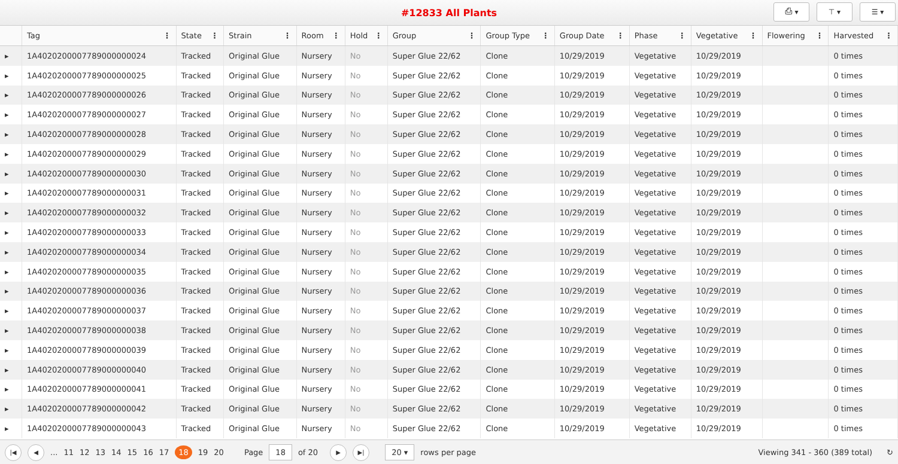#12833 All Plants
⎙ ▾ ⊤ ▾ ☰ ▾
| | Tag ⋮ | State ⋮ | Strain ⋮ | Room ⋮ | Hold ⋮ | Group ⋮ | Group Type ⋮ | Group Date ⋮ | Phase ⋮ | Vegetative ⋮ | Flowering ⋮ | Harvested ⋮ |
| --- | --- | --- | --- | --- | --- | --- | --- | --- | --- | --- | --- | --- |
| ▸ | 1A4020200007789000000024 | Tracked | Original Glue | Nursery | No | Super Glue 22/62 | Clone | 10/29/2019 | Vegetative | 10/29/2019 | | 0 times |
| ▸ | 1A4020200007789000000025 | Tracked | Original Glue | Nursery | No | Super Glue 22/62 | Clone | 10/29/2019 | Vegetative | 10/29/2019 | | 0 times |
| ▸ | 1A4020200007789000000026 | Tracked | Original Glue | Nursery | No | Super Glue 22/62 | Clone | 10/29/2019 | Vegetative | 10/29/2019 | | 0 times |
| ▸ | 1A4020200007789000000027 | Tracked | Original Glue | Nursery | No | Super Glue 22/62 | Clone | 10/29/2019 | Vegetative | 10/29/2019 | | 0 times |
| ▸ | 1A4020200007789000000028 | Tracked | Original Glue | Nursery | No | Super Glue 22/62 | Clone | 10/29/2019 | Vegetative | 10/29/2019 | | 0 times |
| ▸ | 1A4020200007789000000029 | Tracked | Original Glue | Nursery | No | Super Glue 22/62 | Clone | 10/29/2019 | Vegetative | 10/29/2019 | | 0 times |
| ▸ | 1A4020200007789000000030 | Tracked | Original Glue | Nursery | No | Super Glue 22/62 | Clone | 10/29/2019 | Vegetative | 10/29/2019 | | 0 times |
| ▸ | 1A4020200007789000000031 | Tracked | Original Glue | Nursery | No | Super Glue 22/62 | Clone | 10/29/2019 | Vegetative | 10/29/2019 | | 0 times |
| ▸ | 1A4020200007789000000032 | Tracked | Original Glue | Nursery | No | Super Glue 22/62 | Clone | 10/29/2019 | Vegetative | 10/29/2019 | | 0 times |
| ▸ | 1A4020200007789000000033 | Tracked | Original Glue | Nursery | No | Super Glue 22/62 | Clone | 10/29/2019 | Vegetative | 10/29/2019 | | 0 times |
| ▸ | 1A4020200007789000000034 | Tracked | Original Glue | Nursery | No | Super Glue 22/62 | Clone | 10/29/2019 | Vegetative | 10/29/2019 | | 0 times |
| ▸ | 1A4020200007789000000035 | Tracked | Original Glue | Nursery | No | Super Glue 22/62 | Clone | 10/29/2019 | Vegetative | 10/29/2019 | | 0 times |
| ▸ | 1A4020200007789000000036 | Tracked | Original Glue | Nursery | No | Super Glue 22/62 | Clone | 10/29/2019 | Vegetative | 10/29/2019 | | 0 times |
| ▸ | 1A4020200007789000000037 | Tracked | Original Glue | Nursery | No | Super Glue 22/62 | Clone | 10/29/2019 | Vegetative | 10/29/2019 | | 0 times |
| ▸ | 1A4020200007789000000038 | Tracked | Original Glue | Nursery | No | Super Glue 22/62 | Clone | 10/29/2019 | Vegetative | 10/29/2019 | | 0 times |
| ▸ | 1A4020200007789000000039 | Tracked | Original Glue | Nursery | No | Super Glue 22/62 | Clone | 10/29/2019 | Vegetative | 10/29/2019 | | 0 times |
| ▸ | 1A4020200007789000000040 | Tracked | Original Glue | Nursery | No | Super Glue 22/62 | Clone | 10/29/2019 | Vegetative | 10/29/2019 | | 0 times |
| ▸ | 1A4020200007789000000041 | Tracked | Original Glue | Nursery | No | Super Glue 22/62 | Clone | 10/29/2019 | Vegetative | 10/29/2019 | | 0 times |
| ▸ | 1A4020200007789000000042 | Tracked | Original Glue | Nursery | No | Super Glue 22/62 | Clone | 10/29/2019 | Vegetative | 10/29/2019 | | 0 times |
| ▸ | 1A4020200007789000000043 | Tracked | Original Glue | Nursery | No | Super Glue 22/62 | Clone | 10/29/2019 | Vegetative | 10/29/2019 | | 0 times |
|◀ ◀... 11 12 13 14 15 16 17 18 19 20 Page 18 of 20 ▶ ▶| 20 ▾ rows per page Viewing 341 - 360 (389 total) ↻